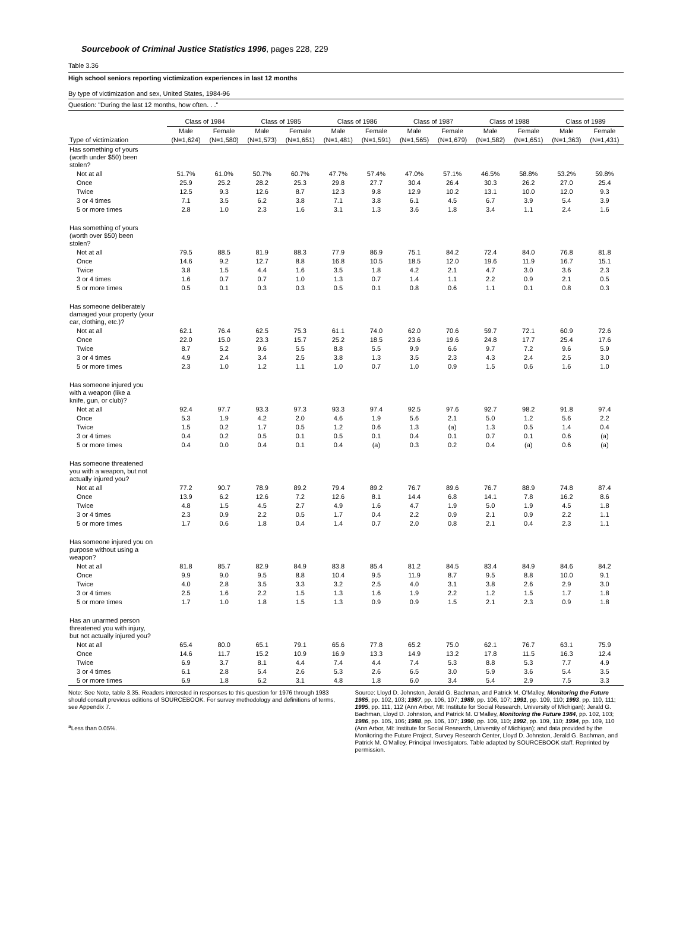Sourcebook of Criminal Justice Statistics 1996, pages 228, 229
Table 3.36
High school seniors reporting victimization experiences in last 12 months
By type of victimization and sex, United States, 1984-96
Question: "During the last 12 months, how often. . ."
| | Class of 1984 | | Class of 1985 | | Class of 1986 | | Class of 1987 | | Class of 1988 | | Class of 1989 | |
| --- | --- | --- | --- | --- | --- | --- | --- | --- | --- | --- | --- | --- |
| | Male | Female | Male | Female | Male | Female | Male | Female | Male | Female | Male | Female |
| Type of victimization | (N=1,624) | (N=1,580) | (N=1,573) | (N=1,651) | (N=1,481) | (N=1,591) | (N=1,565) | (N=1,679) | (N=1,582) | (N=1,651) | (N=1,363) | (N=1,431) |
| Has something of yours (worth under $50) been stolen? | | | | | | | | | | | | |
| Not at all | 51.7% | 61.0% | 50.7% | 60.7% | 47.7% | 57.4% | 47.0% | 57.1% | 46.5% | 58.8% | 53.2% | 59.8% |
| Once | 25.9 | 25.2 | 28.2 | 25.3 | 29.8 | 27.7 | 30.4 | 26.4 | 30.3 | 26.2 | 27.0 | 25.4 |
| Twice | 12.5 | 9.3 | 12.6 | 8.7 | 12.3 | 9.8 | 12.9 | 10.2 | 13.1 | 10.0 | 12.0 | 9.3 |
| 3 or 4 times | 7.1 | 3.5 | 6.2 | 3.8 | 7.1 | 3.8 | 6.1 | 4.5 | 6.7 | 3.9 | 5.4 | 3.9 |
| 5 or more times | 2.8 | 1.0 | 2.3 | 1.6 | 3.1 | 1.3 | 3.6 | 1.8 | 3.4 | 1.1 | 2.4 | 1.6 |
| Has something of yours (worth over $50) been stolen? | | | | | | | | | | | | |
| Not at all | 79.5 | 88.5 | 81.9 | 88.3 | 77.9 | 86.9 | 75.1 | 84.2 | 72.4 | 84.0 | 76.8 | 81.8 |
| Once | 14.6 | 9.2 | 12.7 | 8.8 | 16.8 | 10.5 | 18.5 | 12.0 | 19.6 | 11.9 | 16.7 | 15.1 |
| Twice | 3.8 | 1.5 | 4.4 | 1.6 | 3.5 | 1.8 | 4.2 | 2.1 | 4.7 | 3.0 | 3.6 | 2.3 |
| 3 or 4 times | 1.6 | 0.7 | 0.7 | 1.0 | 1.3 | 0.7 | 1.4 | 1.1 | 2.2 | 0.9 | 2.1 | 0.5 |
| 5 or more times | 0.5 | 0.1 | 0.3 | 0.3 | 0.5 | 0.1 | 0.8 | 0.6 | 1.1 | 0.1 | 0.8 | 0.3 |
| Has someone deliberately damaged your property (your car, clothing, etc.)? | | | | | | | | | | | | |
| Not at all | 62.1 | 76.4 | 62.5 | 75.3 | 61.1 | 74.0 | 62.0 | 70.6 | 59.7 | 72.1 | 60.9 | 72.6 |
| Once | 22.0 | 15.0 | 23.3 | 15.7 | 25.2 | 18.5 | 23.6 | 19.6 | 24.8 | 17.7 | 25.4 | 17.6 |
| Twice | 8.7 | 5.2 | 9.6 | 5.5 | 8.8 | 5.5 | 9.9 | 6.6 | 9.7 | 7.2 | 9.6 | 5.9 |
| 3 or 4 times | 4.9 | 2.4 | 3.4 | 2.5 | 3.8 | 1.3 | 3.5 | 2.3 | 4.3 | 2.4 | 2.5 | 3.0 |
| 5 or more times | 2.3 | 1.0 | 1.2 | 1.1 | 1.0 | 0.7 | 1.0 | 0.9 | 1.5 | 0.6 | 1.6 | 1.0 |
| Has someone injured you with a weapon (like a knife, gun, or club)? | | | | | | | | | | | | |
| Not at all | 92.4 | 97.7 | 93.3 | 97.3 | 93.3 | 97.4 | 92.5 | 97.6 | 92.7 | 98.2 | 91.8 | 97.4 |
| Once | 5.3 | 1.9 | 4.2 | 2.0 | 4.6 | 1.9 | 5.6 | 2.1 | 5.0 | 1.2 | 5.6 | 2.2 |
| Twice | 1.5 | 0.2 | 1.7 | 0.5 | 1.2 | 0.6 | 1.3 | (a) | 1.3 | 0.5 | 1.4 | 0.4 |
| 3 or 4 times | 0.4 | 0.2 | 0.5 | 0.1 | 0.5 | 0.1 | 0.4 | 0.1 | 0.7 | 0.1 | 0.6 | (a) |
| 5 or more times | 0.4 | 0.0 | 0.4 | 0.1 | 0.4 | (a) | 0.3 | 0.2 | 0.4 | (a) | 0.6 | (a) |
| Has someone threatened you with a weapon, but not actually injured you? | | | | | | | | | | | | |
| Not at all | 77.2 | 90.7 | 78.9 | 89.2 | 79.4 | 89.2 | 76.7 | 89.6 | 76.7 | 88.9 | 74.8 | 87.4 |
| Once | 13.9 | 6.2 | 12.6 | 7.2 | 12.6 | 8.1 | 14.4 | 6.8 | 14.1 | 7.8 | 16.2 | 8.6 |
| Twice | 4.8 | 1.5 | 4.5 | 2.7 | 4.9 | 1.6 | 4.7 | 1.9 | 5.0 | 1.9 | 4.5 | 1.8 |
| 3 or 4 times | 2.3 | 0.9 | 2.2 | 0.5 | 1.7 | 0.4 | 2.2 | 0.9 | 2.1 | 0.9 | 2.2 | 1.1 |
| 5 or more times | 1.7 | 0.6 | 1.8 | 0.4 | 1.4 | 0.7 | 2.0 | 0.8 | 2.1 | 0.4 | 2.3 | 1.1 |
| Has someone injured you on purpose without using a weapon? | | | | | | | | | | | | |
| Not at all | 81.8 | 85.7 | 82.9 | 84.9 | 83.8 | 85.4 | 81.2 | 84.5 | 83.4 | 84.9 | 84.6 | 84.2 |
| Once | 9.9 | 9.0 | 9.5 | 8.8 | 10.4 | 9.5 | 11.9 | 8.7 | 9.5 | 8.8 | 10.0 | 9.1 |
| Twice | 4.0 | 2.8 | 3.5 | 3.3 | 3.2 | 2.5 | 4.0 | 3.1 | 3.8 | 2.6 | 2.9 | 3.0 |
| 3 or 4 times | 2.5 | 1.6 | 2.2 | 1.5 | 1.3 | 1.6 | 1.9 | 2.2 | 1.2 | 1.5 | 1.7 | 1.8 |
| 5 or more times | 1.7 | 1.0 | 1.8 | 1.5 | 1.3 | 0.9 | 0.9 | 1.5 | 2.1 | 2.3 | 0.9 | 1.8 |
| Has an unarmed person threatened you with injury, but not actually injured you? | | | | | | | | | | | | |
| Not at all | 65.4 | 80.0 | 65.1 | 79.1 | 65.6 | 77.8 | 65.2 | 75.0 | 62.1 | 76.7 | 63.1 | 75.9 |
| Once | 14.6 | 11.7 | 15.2 | 10.9 | 16.9 | 13.3 | 14.9 | 13.2 | 17.8 | 11.5 | 16.3 | 12.4 |
| Twice | 6.9 | 3.7 | 8.1 | 4.4 | 7.4 | 4.4 | 7.4 | 5.3 | 8.8 | 5.3 | 7.7 | 4.9 |
| 3 or 4 times | 6.1 | 2.8 | 5.4 | 2.6 | 5.3 | 2.6 | 6.5 | 3.0 | 5.9 | 3.6 | 5.4 | 3.5 |
| 5 or more times | 6.9 | 1.8 | 6.2 | 3.1 | 4.8 | 1.8 | 6.0 | 3.4 | 5.4 | 2.9 | 7.5 | 3.3 |
Note: See Note, table 3.35. Readers interested in responses to this question for 1976 through 1983 should consult previous editions of SOURCEBOOK. For survey methodology and definitions of terms, see Appendix 7.
<sup>a</sup> Less than 0.05%.
Source: Lloyd D. Johnston, Jerald G. Bachman, and Patrick M. O'Malley, Monitoring the Future 1985, pp. 102, 103; 1987, pp. 106, 107; 1989, pp. 106, 107; 1991, pp. 109, 110; 1993, pp. 110, 111; 1995, pp. 111, 112 (Ann Arbor, MI: Institute for Social Research, University of Michigan); Jerald G. Bachman, Lloyd D. Johnston, and Patrick M. O'Malley, Monitoring the Future 1984, pp. 102, 103; 1986, pp. 105, 106; 1988, pp. 106, 107; 1990, pp. 109, 110; 1992, pp. 109, 110; 1994, pp. 109, 110 (Ann Arbor, MI: Institute for Social Research, University of Michigan); and data provided by the Monitoring the Future Project, Survey Research Center, Lloyd D. Johnston, Jerald G. Bachman, and Patrick M. O'Malley, Principal Investigators. Table adapted by SOURCEBOOK staff. Reprinted by permission.